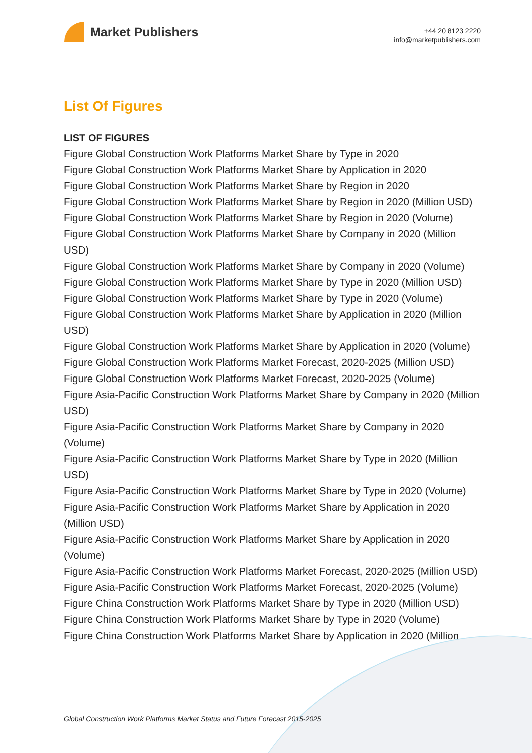Market Publishers
+44 20 8123 2220
info@marketpublishers.com
List Of Figures
LIST OF FIGURES
Figure Global Construction Work Platforms Market Share by Type in 2020
Figure Global Construction Work Platforms Market Share by Application in 2020
Figure Global Construction Work Platforms Market Share by Region in 2020
Figure Global Construction Work Platforms Market Share by Region in 2020 (Million USD)
Figure Global Construction Work Platforms Market Share by Region in 2020 (Volume)
Figure Global Construction Work Platforms Market Share by Company in 2020 (Million USD)
Figure Global Construction Work Platforms Market Share by Company in 2020 (Volume)
Figure Global Construction Work Platforms Market Share by Type in 2020 (Million USD)
Figure Global Construction Work Platforms Market Share by Type in 2020 (Volume)
Figure Global Construction Work Platforms Market Share by Application in 2020 (Million USD)
Figure Global Construction Work Platforms Market Share by Application in 2020 (Volume)
Figure Global Construction Work Platforms Market Forecast, 2020-2025 (Million USD)
Figure Global Construction Work Platforms Market Forecast, 2020-2025 (Volume)
Figure Asia-Pacific Construction Work Platforms Market Share by Company in 2020 (Million USD)
Figure Asia-Pacific Construction Work Platforms Market Share by Company in 2020 (Volume)
Figure Asia-Pacific Construction Work Platforms Market Share by Type in 2020 (Million USD)
Figure Asia-Pacific Construction Work Platforms Market Share by Type in 2020 (Volume)
Figure Asia-Pacific Construction Work Platforms Market Share by Application in 2020 (Million USD)
Figure Asia-Pacific Construction Work Platforms Market Share by Application in 2020 (Volume)
Figure Asia-Pacific Construction Work Platforms Market Forecast, 2020-2025 (Million USD)
Figure Asia-Pacific Construction Work Platforms Market Forecast, 2020-2025 (Volume)
Figure China Construction Work Platforms Market Share by Type in 2020 (Million USD)
Figure China Construction Work Platforms Market Share by Type in 2020 (Volume)
Figure China Construction Work Platforms Market Share by Application in 2020 (Million
Global Construction Work Platforms Market Status and Future Forecast 2015-2025